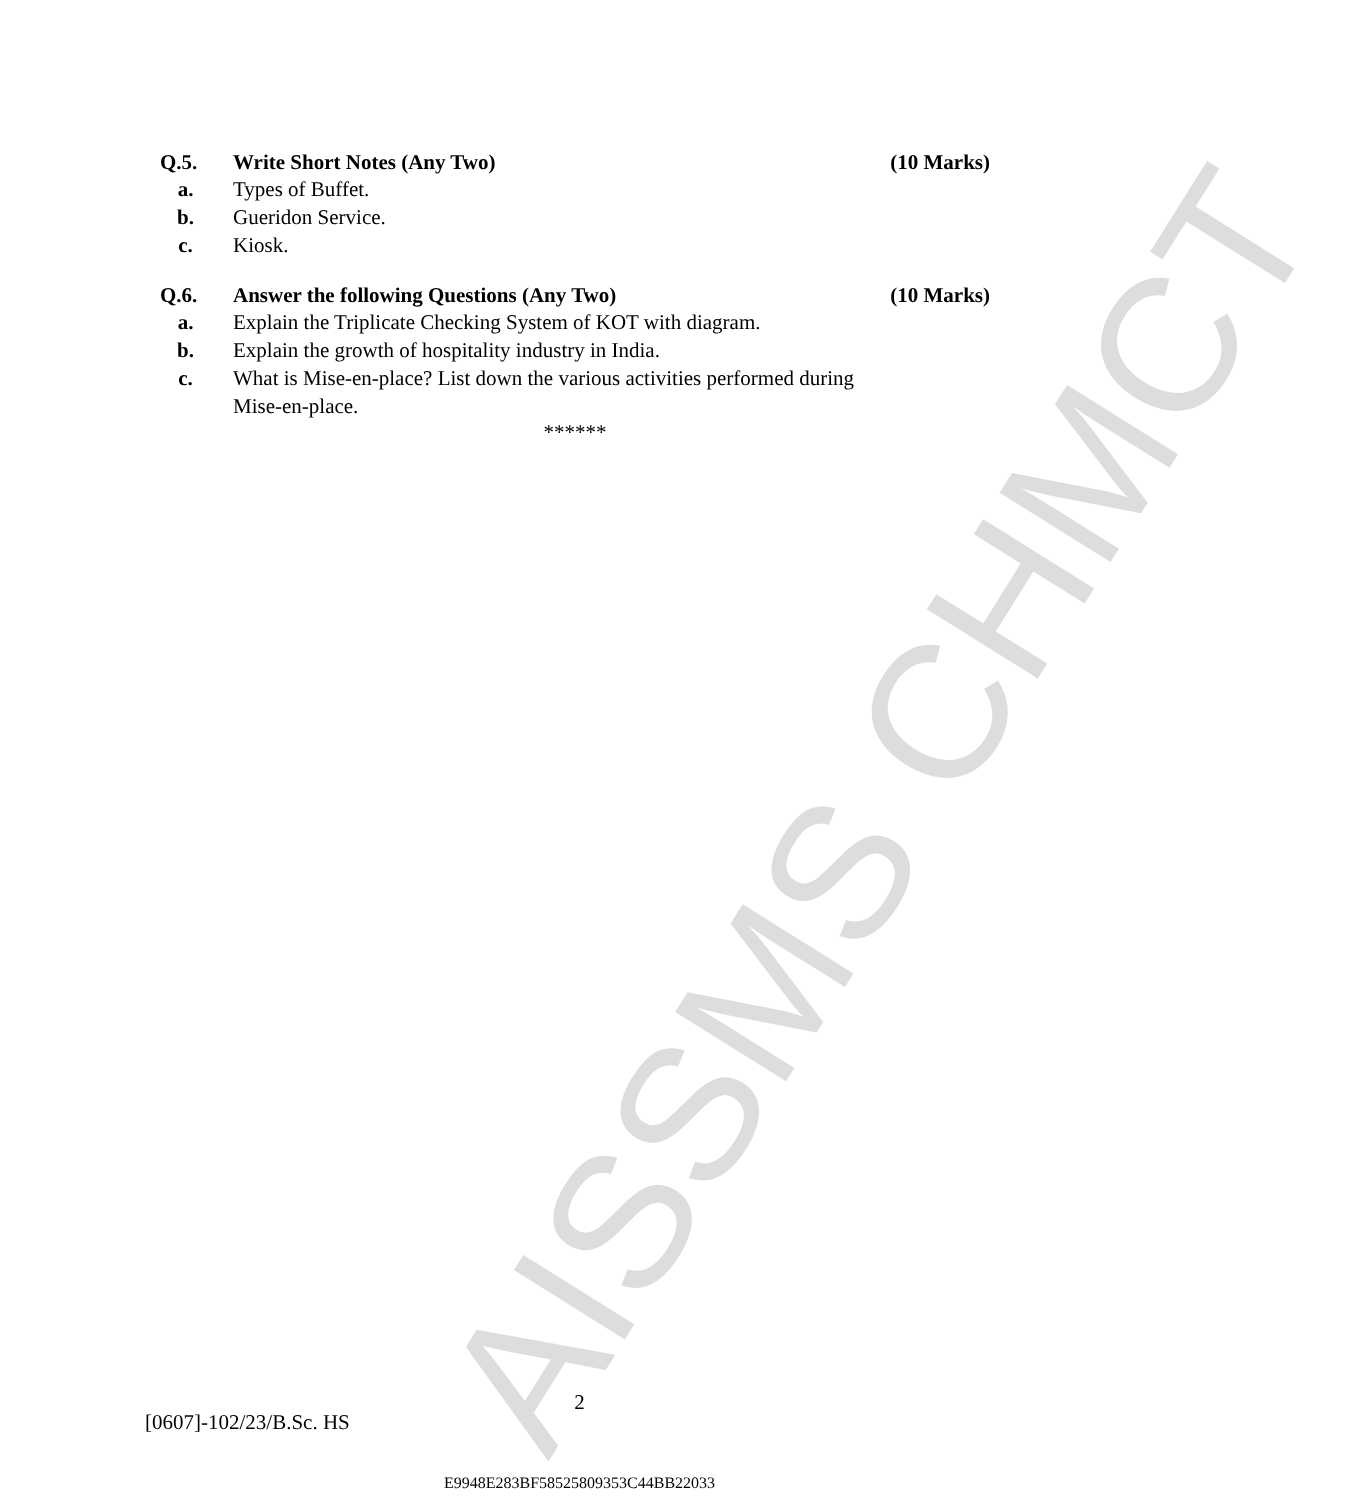AISSMS CHMCT
Q.5. Write Short Notes (Any Two) (10 Marks)
a. Types of Buffet.
b. Gueridon Service.
c. Kiosk.
Q.6. Answer the following Questions (Any Two) (10 Marks)
a. Explain the Triplicate Checking System of KOT with diagram.
b. Explain the growth of hospitality industry in India.
c. What is Mise-en-place? List down the various activities performed during Mise-en-place.
******
2
[0607]-102/23/B.Sc. HS
E9948E283BF58525809353C44BB22033